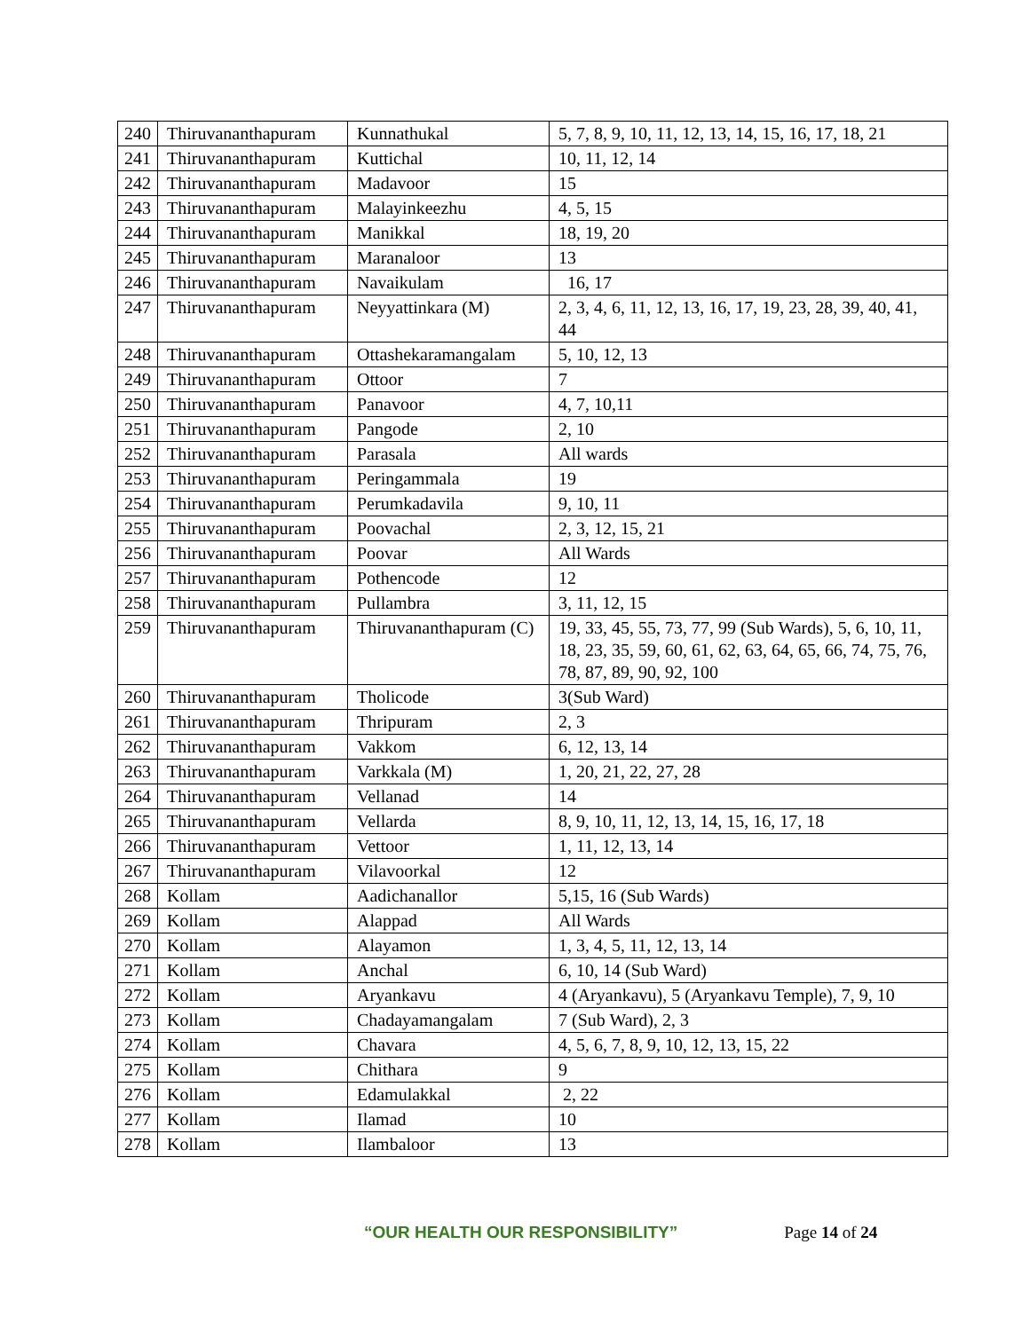| 240 | Thiruvananthapuram | Kunnathukal | 5, 7, 8, 9, 10, 11, 12, 13, 14, 15, 16, 17, 18, 21 |
| 241 | Thiruvananthapuram | Kuttichal | 10, 11, 12, 14 |
| 242 | Thiruvananthapuram | Madavoor | 15 |
| 243 | Thiruvananthapuram | Malayinkeezhu | 4, 5, 15 |
| 244 | Thiruvananthapuram | Manikkal | 18, 19, 20 |
| 245 | Thiruvananthapuram | Maranaloor | 13 |
| 246 | Thiruvananthapuram | Navaikulam | 16, 17 |
| 247 | Thiruvananthapuram | Neyyattinkara (M) | 2, 3, 4, 6, 11, 12, 13, 16, 17, 19, 23, 28, 39, 40, 41, 44 |
| 248 | Thiruvananthapuram | Ottashekaramangalam | 5, 10, 12, 13 |
| 249 | Thiruvananthapuram | Ottoor | 7 |
| 250 | Thiruvananthapuram | Panavoor | 4, 7, 10,11 |
| 251 | Thiruvananthapuram | Pangode | 2, 10 |
| 252 | Thiruvananthapuram | Parasala | All wards |
| 253 | Thiruvananthapuram | Peringammala | 19 |
| 254 | Thiruvananthapuram | Perumkadavila | 9, 10, 11 |
| 255 | Thiruvananthapuram | Poovachal | 2, 3, 12, 15, 21 |
| 256 | Thiruvananthapuram | Poovar | All Wards |
| 257 | Thiruvananthapuram | Pothencode | 12 |
| 258 | Thiruvananthapuram | Pullambra | 3, 11, 12, 15 |
| 259 | Thiruvananthapuram | Thiruvananthapuram (C) | 19, 33, 45, 55, 73, 77, 99 (Sub Wards), 5, 6, 10, 11, 18, 23, 35, 59, 60, 61, 62, 63, 64, 65, 66, 74, 75, 76, 78, 87, 89, 90, 92, 100 |
| 260 | Thiruvananthapuram | Tholicode | 3(Sub Ward) |
| 261 | Thiruvananthapuram | Thripuram | 2, 3 |
| 262 | Thiruvananthapuram | Vakkom | 6, 12, 13, 14 |
| 263 | Thiruvananthapuram | Varkkala (M) | 1, 20, 21, 22, 27, 28 |
| 264 | Thiruvananthapuram | Vellanad | 14 |
| 265 | Thiruvananthapuram | Vellarda | 8, 9, 10, 11, 12, 13, 14, 15, 16, 17, 18 |
| 266 | Thiruvananthapuram | Vettoor | 1, 11, 12, 13, 14 |
| 267 | Thiruvananthapuram | Vilavoorkal | 12 |
| 268 | Kollam | Aadichanallor | 5,15, 16 (Sub Wards) |
| 269 | Kollam | Alappad | All Wards |
| 270 | Kollam | Alayamon | 1, 3, 4, 5, 11, 12, 13, 14 |
| 271 | Kollam | Anchal | 6, 10, 14 (Sub Ward) |
| 272 | Kollam | Aryankavu | 4 (Aryankavu), 5 (Aryankavu Temple), 7, 9, 10 |
| 273 | Kollam | Chadayamangalam | 7 (Sub Ward), 2, 3 |
| 274 | Kollam | Chavara | 4, 5, 6, 7, 8, 9, 10, 12, 13, 15, 22 |
| 275 | Kollam | Chithara | 9 |
| 276 | Kollam | Edamulakkal | 2, 22 |
| 277 | Kollam | Ilamad | 10 |
| 278 | Kollam | Ilambaloor | 13 |
“OUR HEALTH OUR RESPONSIBILITY” Page 14 of 24